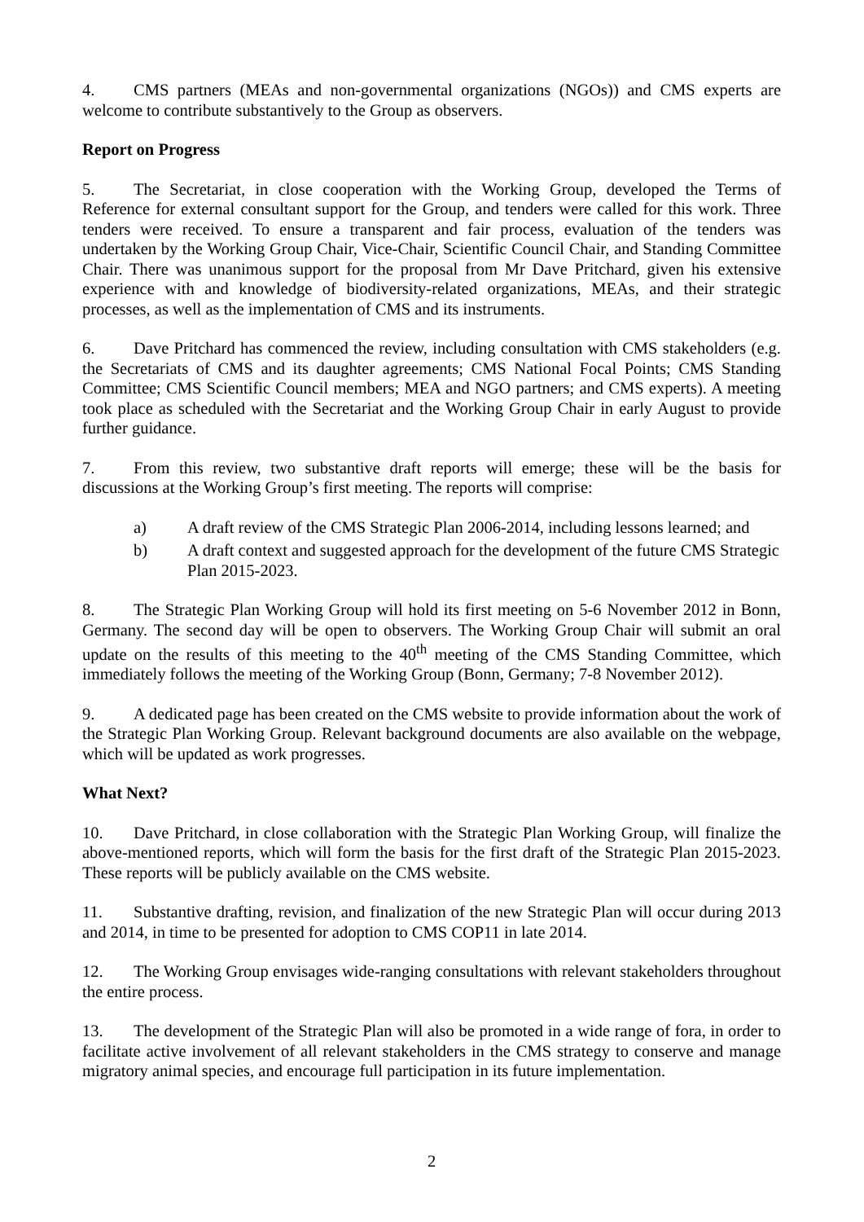4. CMS partners (MEAs and non-governmental organizations (NGOs)) and CMS experts are welcome to contribute substantively to the Group as observers.
Report on Progress
5. The Secretariat, in close cooperation with the Working Group, developed the Terms of Reference for external consultant support for the Group, and tenders were called for this work. Three tenders were received. To ensure a transparent and fair process, evaluation of the tenders was undertaken by the Working Group Chair, Vice-Chair, Scientific Council Chair, and Standing Committee Chair. There was unanimous support for the proposal from Mr Dave Pritchard, given his extensive experience with and knowledge of biodiversity-related organizations, MEAs, and their strategic processes, as well as the implementation of CMS and its instruments.
6. Dave Pritchard has commenced the review, including consultation with CMS stakeholders (e.g. the Secretariats of CMS and its daughter agreements; CMS National Focal Points; CMS Standing Committee; CMS Scientific Council members; MEA and NGO partners; and CMS experts). A meeting took place as scheduled with the Secretariat and the Working Group Chair in early August to provide further guidance.
7. From this review, two substantive draft reports will emerge; these will be the basis for discussions at the Working Group’s first meeting. The reports will comprise:
a) A draft review of the CMS Strategic Plan 2006-2014, including lessons learned; and
b) A draft context and suggested approach for the development of the future CMS Strategic Plan 2015-2023.
8. The Strategic Plan Working Group will hold its first meeting on 5-6 November 2012 in Bonn, Germany. The second day will be open to observers. The Working Group Chair will submit an oral update on the results of this meeting to the 40<sup>th</sup> meeting of the CMS Standing Committee, which immediately follows the meeting of the Working Group (Bonn, Germany; 7-8 November 2012).
9. A dedicated page has been created on the CMS website to provide information about the work of the Strategic Plan Working Group. Relevant background documents are also available on the webpage, which will be updated as work progresses.
What Next?
10. Dave Pritchard, in close collaboration with the Strategic Plan Working Group, will finalize the above-mentioned reports, which will form the basis for the first draft of the Strategic Plan 2015-2023. These reports will be publicly available on the CMS website.
11. Substantive drafting, revision, and finalization of the new Strategic Plan will occur during 2013 and 2014, in time to be presented for adoption to CMS COP11 in late 2014.
12. The Working Group envisages wide-ranging consultations with relevant stakeholders throughout the entire process.
13. The development of the Strategic Plan will also be promoted in a wide range of fora, in order to facilitate active involvement of all relevant stakeholders in the CMS strategy to conserve and manage migratory animal species, and encourage full participation in its future implementation.
2